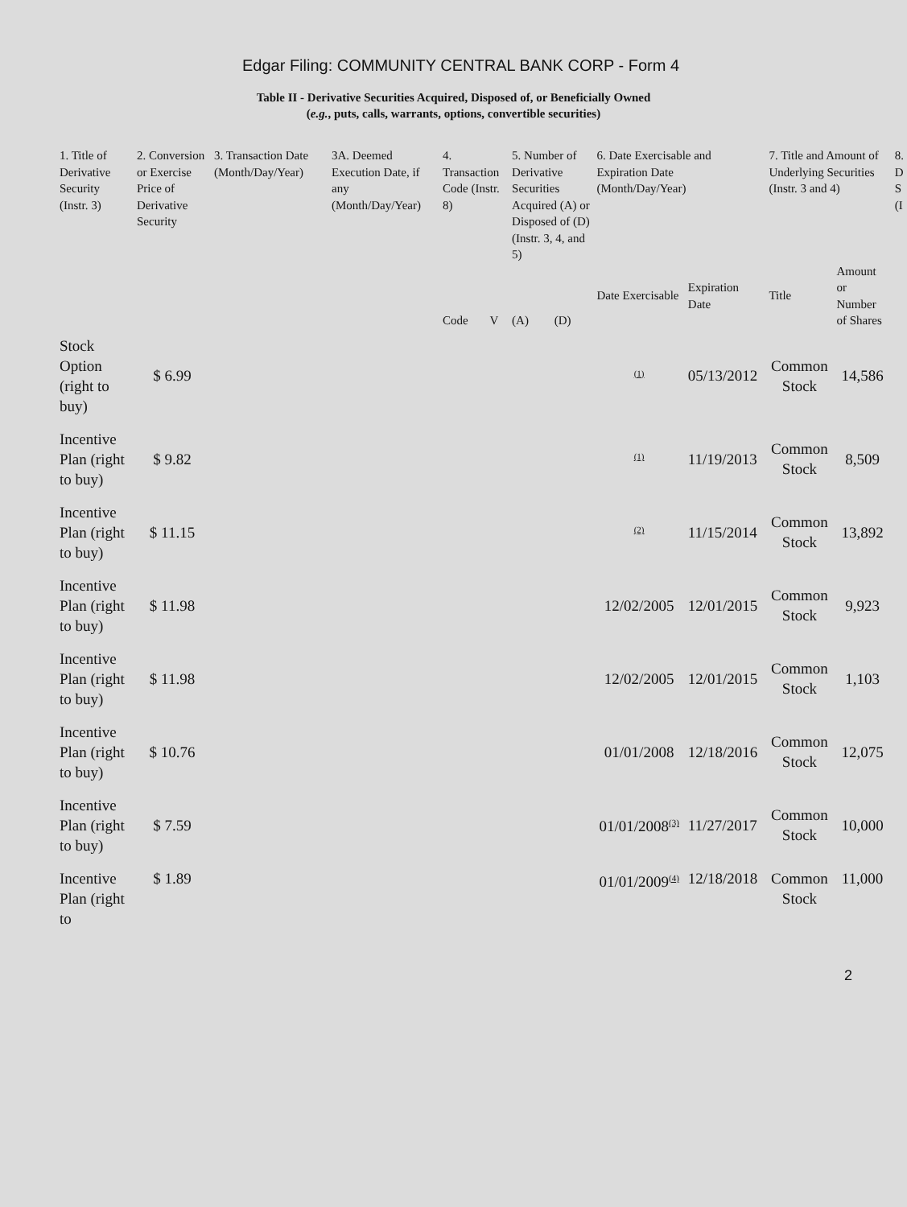Edgar Filing: COMMUNITY CENTRAL BANK CORP - Form 4
Table II - Derivative Securities Acquired, Disposed of, or Beneficially Owned
(e.g., puts, calls, warrants, options, convertible securities)
| 1. Title of Derivative Security (Instr. 3) | 2. Conversion or Exercise Price of Derivative Security | 3. Transaction Date (Month/Day/Year) | 3A. Deemed Execution Date, if any (Month/Day/Year) | 4. Transaction Code (Instr. 8) | | 5. Number of Derivative Securities Acquired (A) or Disposed of (D) (Instr. 3, 4, and 5) | | 6. Date Exercisable and Expiration Date (Month/Day/Year) | | 7. Title and Amount of Underlying Securities (Instr. 3 and 4) | | 8. D S (I |
| --- | --- | --- | --- | --- | --- | --- | --- | --- | --- | --- | --- | --- |
| | | | | Code | V | (A) | (D) | Date Exercisable | Expiration Date | Title | Amount or Number of Shares | |
| Stock Option (right to buy) | $ 6.99 | | | | | | | <sup>(1)</sup> | 05/13/2012 | Common Stock | 14,586 | |
| Incentive Plan (right to buy) | $ 9.82 | | | | | | | <sup>(1)</sup> | 11/19/2013 | Common Stock | 8,509 | |
| Incentive Plan (right to buy) | $ 11.15 | | | | | | | <sup>(2)</sup> | 11/15/2014 | Common Stock | 13,892 | |
| Incentive Plan (right to buy) | $ 11.98 | | | | | | | 12/02/2005 | 12/01/2015 | Common Stock | 9,923 | |
| Incentive Plan (right to buy) | $ 11.98 | | | | | | | 12/02/2005 | 12/01/2015 | Common Stock | 1,103 | |
| Incentive Plan (right to buy) | $ 10.76 | | | | | | | 01/01/2008 | 12/18/2016 | Common Stock | 12,075 | |
| Incentive Plan (right to buy) | $ 7.59 | | | | | | | 01/01/2008<sup>(3)</sup> | 11/27/2017 | Common Stock | 10,000 | |
| Incentive Plan (right to | $ 1.89 | | | | | | | 01/01/2009<sup>(4)</sup> | 12/18/2018 | Common Stock | 11,000 | |
2